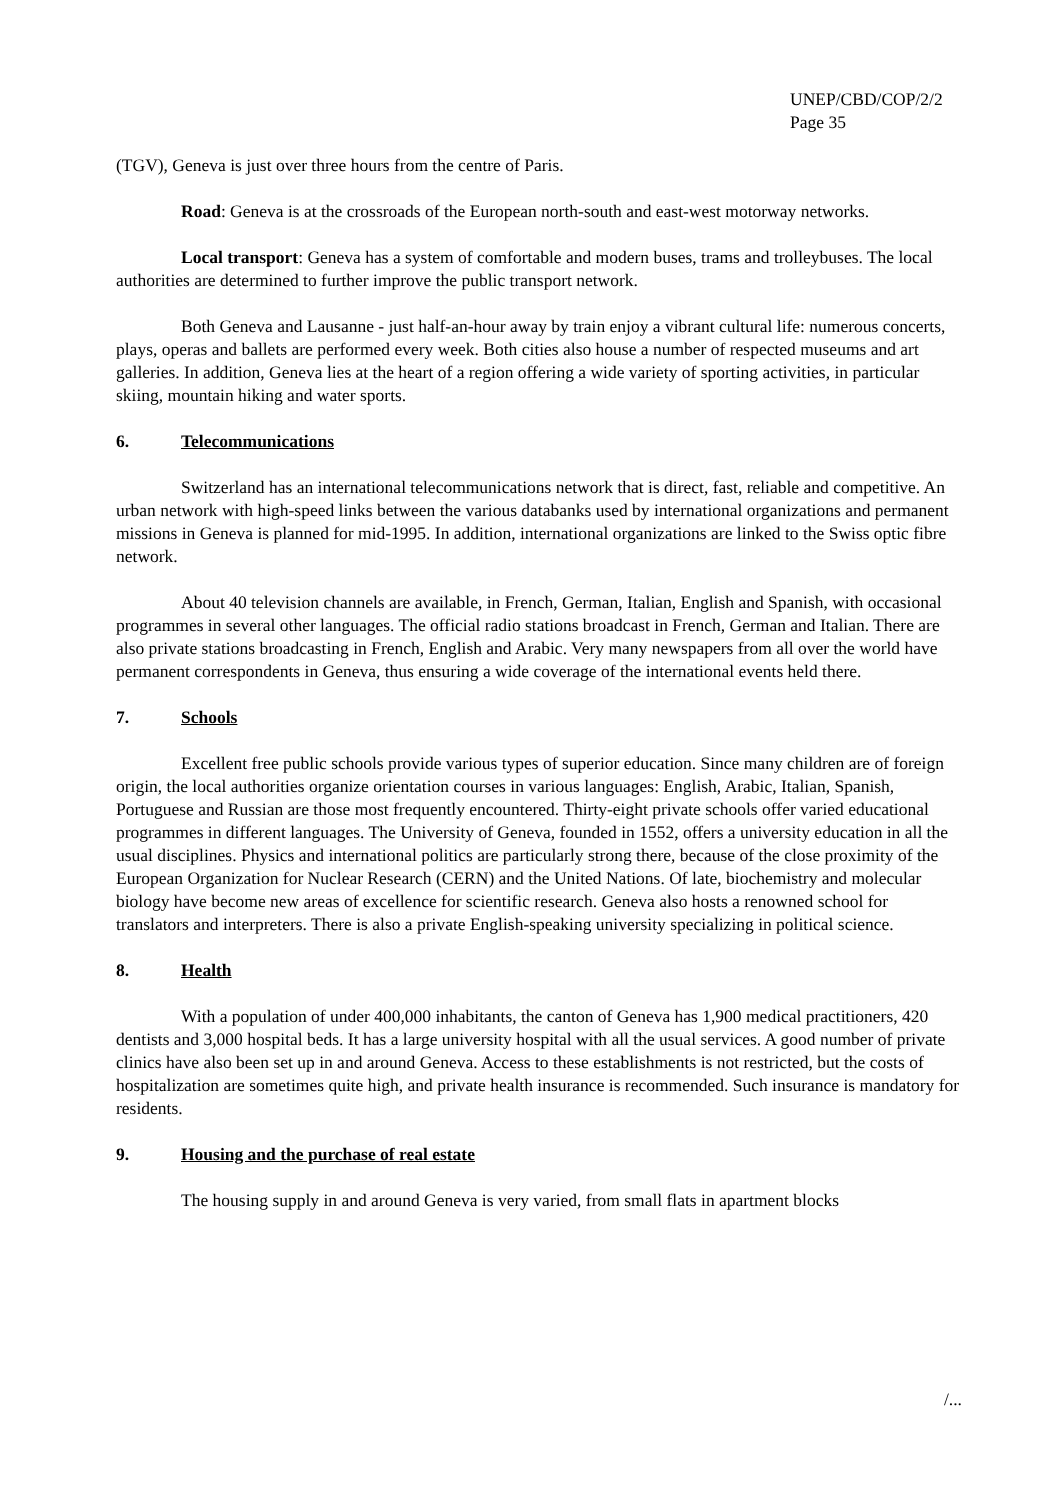UNEP/CBD/COP/2/2
Page 35
(TGV), Geneva is just over three hours from the centre of Paris.
Road: Geneva is at the crossroads of the European north-south and east-west motorway networks.
Local transport: Geneva has a system of comfortable and modern buses, trams and trolleybuses. The local authorities are determined to further improve the public transport network.
Both Geneva and Lausanne - just half-an-hour away by train enjoy a vibrant cultural life: numerous concerts, plays, operas and ballets are performed every week. Both cities also house a number of respected museums and art galleries. In addition, Geneva lies at the heart of a region offering a wide variety of sporting activities, in particular skiing, mountain hiking and water sports.
6. Telecommunications
Switzerland has an international telecommunications network that is direct, fast, reliable and competitive. An urban network with high-speed links between the various databanks used by international organizations and permanent missions in Geneva is planned for mid-1995. In addition, international organizations are linked to the Swiss optic fibre network.
About 40 television channels are available, in French, German, Italian, English and Spanish, with occasional programmes in several other languages. The official radio stations broadcast in French, German and Italian. There are also private stations broadcasting in French, English and Arabic. Very many newspapers from all over the world have permanent correspondents in Geneva, thus ensuring a wide coverage of the international events held there.
7. Schools
Excellent free public schools provide various types of superior education. Since many children are of foreign origin, the local authorities organize orientation courses in various languages: English, Arabic, Italian, Spanish, Portuguese and Russian are those most frequently encountered. Thirty-eight private schools offer varied educational programmes in different languages. The University of Geneva, founded in 1552, offers a university education in all the usual disciplines. Physics and international politics are particularly strong there, because of the close proximity of the European Organization for Nuclear Research (CERN) and the United Nations. Of late, biochemistry and molecular biology have become new areas of excellence for scientific research. Geneva also hosts a renowned school for translators and interpreters. There is also a private English-speaking university specializing in political science.
8. Health
With a population of under 400,000 inhabitants, the canton of Geneva has 1,900 medical practitioners, 420 dentists and 3,000 hospital beds. It has a large university hospital with all the usual services. A good number of private clinics have also been set up in and around Geneva. Access to these establishments is not restricted, but the costs of hospitalization are sometimes quite high, and private health insurance is recommended. Such insurance is mandatory for residents.
9. Housing and the purchase of real estate
The housing supply in and around Geneva is very varied, from small flats in apartment blocks
/...